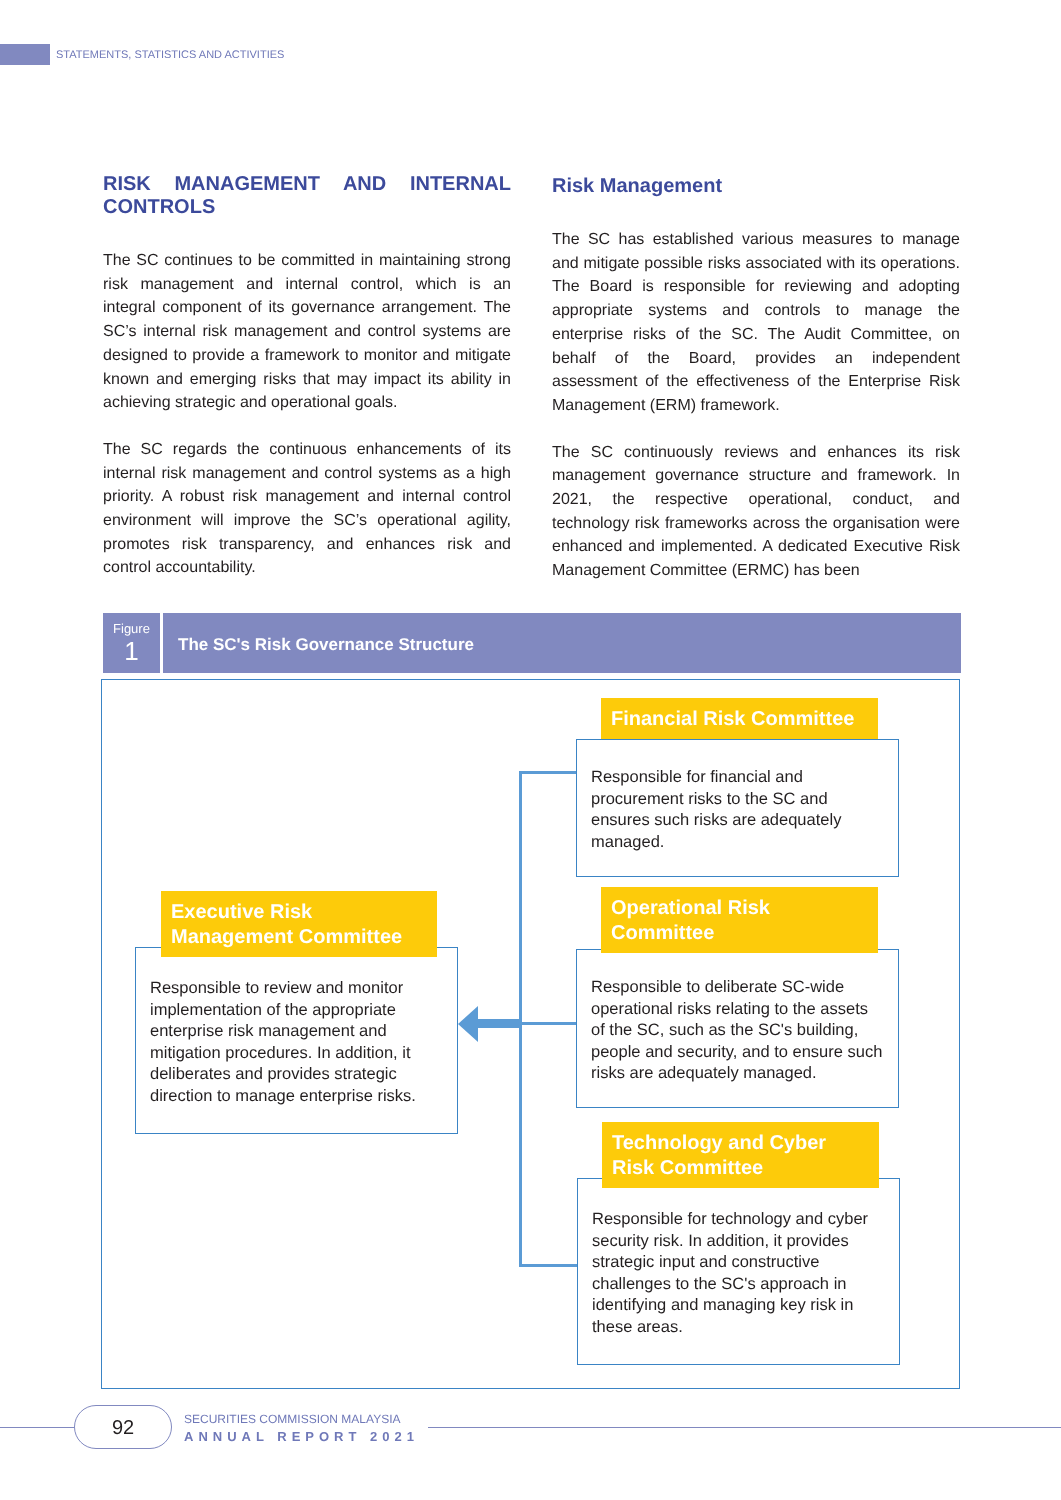STATEMENTS, STATISTICS AND ACTIVITIES
RISK MANAGEMENT AND INTERNAL CONTROLS
The SC continues to be committed in maintaining strong risk management and internal control, which is an integral component of its governance arrangement. The SC’s internal risk management and control systems are designed to provide a framework to monitor and mitigate known and emerging risks that may impact its ability in achieving strategic and operational goals.
The SC regards the continuous enhancements of its internal risk management and control systems as a high priority. A robust risk management and internal control environment will improve the SC’s operational agility, promotes risk transparency, and enhances risk and control accountability.
Risk Management
The SC has established various measures to manage and mitigate possible risks associated with its operations. The Board is responsible for reviewing and adopting appropriate systems and controls to manage the enterprise risks of the SC. The Audit Committee, on behalf of the Board, provides an independent assessment of the effectiveness of the Enterprise Risk Management (ERM) framework.
The SC continuously reviews and enhances its risk management governance structure and framework. In 2021, the respective operational, conduct, and technology risk frameworks across the organisation were enhanced and implemented. A dedicated Executive Risk Management Committee (ERMC) has been
Figure
1
The SC's Risk Governance Structure
Responsible for financial and procurement risks to the SC and ensures such risks are adequately managed.
Financial Risk Committee
Responsible to deliberate SC-wide operational risks relating to the assets of the SC, such as the SC's building, people and security, and to ensure such risks are adequately managed.
Operational Risk
Committee
Responsible for technology and cyber security risk. In addition, it provides strategic input and constructive challenges to the SC's approach in identifying and managing key risk in these areas.
Technology and Cyber
Risk Committee
Responsible to review and monitor implementation of the appropriate enterprise risk management and mitigation procedures. In addition, it deliberates and provides strategic direction to manage enterprise risks.
Executive Risk
Management Committee
92 SECURITIES COMMISSION MALAYSIA
ANNUAL REPORT 2021